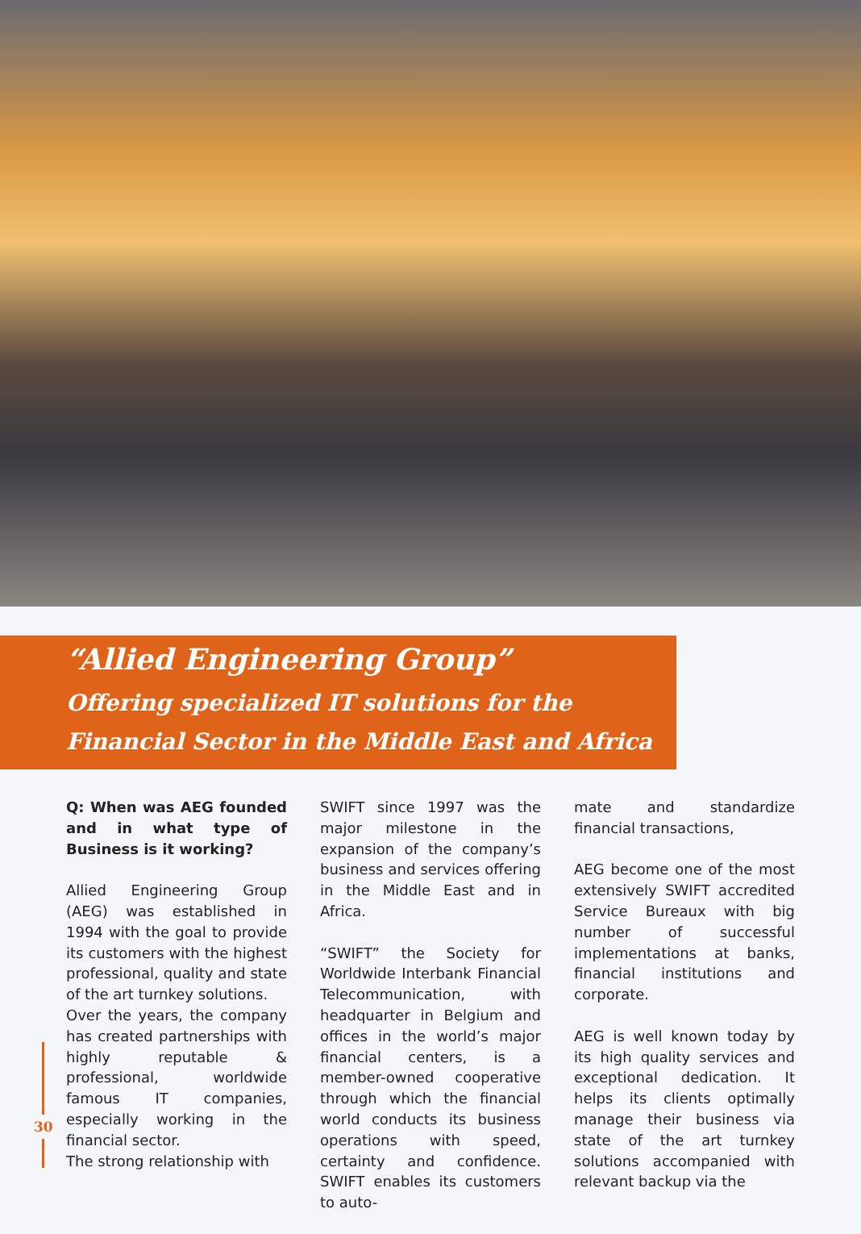“Allied Engineering Group”
Offering specialized IT solutions for the
Financial Sector in the Middle East and Africa
Q: When was AEG founded and in what type of Business is it working?
Allied Engineering Group (AEG) was established in 1994 with the goal to provide its customers with the highest professional, quality and state of the art turnkey solutions.
Over the years, the company has created partnerships with highly reputable & professional, worldwide famous IT companies, especially working in the financial sector.
The strong relationship with
SWIFT since 1997 was the major milestone in the expansion of the company’s business and services offering in the Middle East and in Africa.
“SWIFT” the Society for Worldwide Interbank Financial Telecommunication, with headquarter in Belgium and offices in the world’s major financial centers, is a member-owned cooperative through which the financial world conducts its business operations with speed, certainty and confidence. SWIFT enables its customers to auto-
mate and standardize financial transactions,
AEG become one of the most extensively SWIFT accredited Service Bureaux with big number of successful implementations at banks, financial institutions and corporate.
AEG is well known today by its high quality services and exceptional dedication. It helps its clients optimally manage their business via state of the art turnkey solutions accompanied with relevant backup via the
30